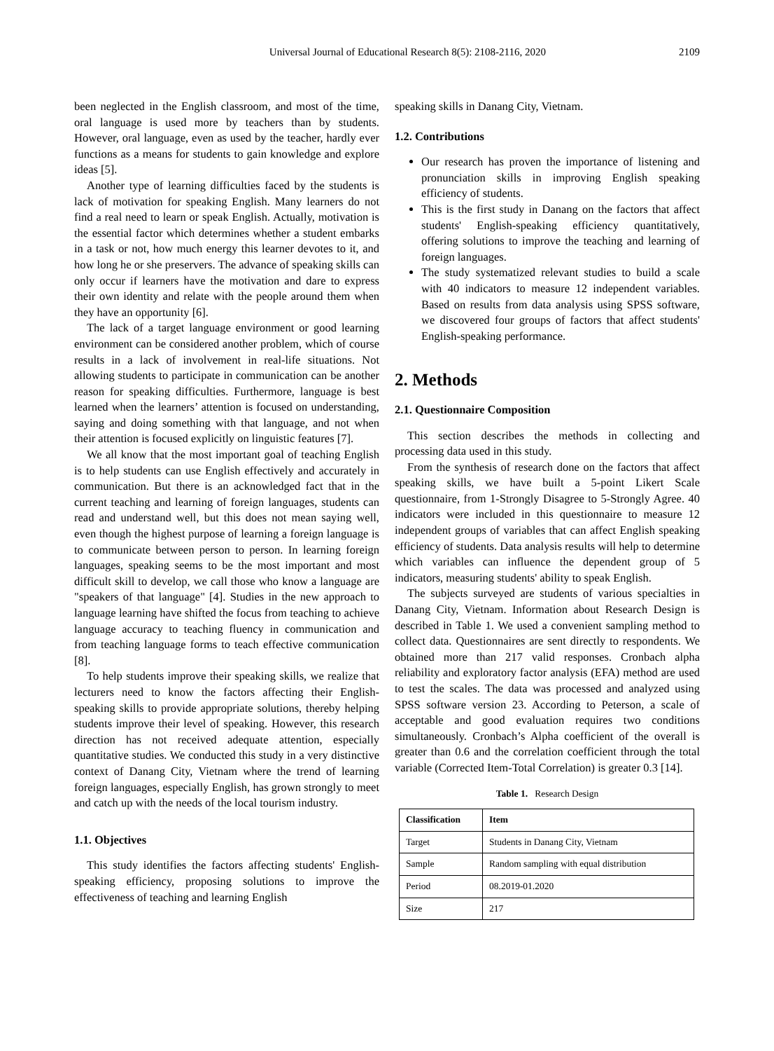Universal Journal of Educational Research 8(5): 2108-2116, 2020 2109
been neglected in the English classroom, and most of the time, oral language is used more by teachers than by students. However, oral language, even as used by the teacher, hardly ever functions as a means for students to gain knowledge and explore ideas [5].
Another type of learning difficulties faced by the students is lack of motivation for speaking English. Many learners do not find a real need to learn or speak English. Actually, motivation is the essential factor which determines whether a student embarks in a task or not, how much energy this learner devotes to it, and how long he or she preservers. The advance of speaking skills can only occur if learners have the motivation and dare to express their own identity and relate with the people around them when they have an opportunity [6].
The lack of a target language environment or good learning environment can be considered another problem, which of course results in a lack of involvement in real-life situations. Not allowing students to participate in communication can be another reason for speaking difficulties. Furthermore, language is best learned when the learners’ attention is focused on understanding, saying and doing something with that language, and not when their attention is focused explicitly on linguistic features [7].
We all know that the most important goal of teaching English is to help students can use English effectively and accurately in communication. But there is an acknowledged fact that in the current teaching and learning of foreign languages, students can read and understand well, but this does not mean saying well, even though the highest purpose of learning a foreign language is to communicate between person to person. In learning foreign languages, speaking seems to be the most important and most difficult skill to develop, we call those who know a language are "speakers of that language" [4]. Studies in the new approach to language learning have shifted the focus from teaching to achieve language accuracy to teaching fluency in communication and from teaching language forms to teach effective communication [8].
To help students improve their speaking skills, we realize that lecturers need to know the factors affecting their English-speaking skills to provide appropriate solutions, thereby helping students improve their level of speaking. However, this research direction has not received adequate attention, especially quantitative studies. We conducted this study in a very distinctive context of Danang City, Vietnam where the trend of learning foreign languages, especially English, has grown strongly to meet and catch up with the needs of the local tourism industry.
1.1. Objectives
This study identifies the factors affecting students' English-speaking efficiency, proposing solutions to improve the effectiveness of teaching and learning English
speaking skills in Danang City, Vietnam.
1.2. Contributions
Our research has proven the importance of listening and pronunciation skills in improving English speaking efficiency of students.
This is the first study in Danang on the factors that affect students' English-speaking efficiency quantitatively, offering solutions to improve the teaching and learning of foreign languages.
The study systematized relevant studies to build a scale with 40 indicators to measure 12 independent variables. Based on results from data analysis using SPSS software, we discovered four groups of factors that affect students' English-speaking performance.
2. Methods
2.1. Questionnaire Composition
This section describes the methods in collecting and processing data used in this study.
From the synthesis of research done on the factors that affect speaking skills, we have built a 5-point Likert Scale questionnaire, from 1-Strongly Disagree to 5-Strongly Agree. 40 indicators were included in this questionnaire to measure 12 independent groups of variables that can affect English speaking efficiency of students. Data analysis results will help to determine which variables can influence the dependent group of 5 indicators, measuring students' ability to speak English.
The subjects surveyed are students of various specialties in Danang City, Vietnam. Information about Research Design is described in Table 1. We used a convenient sampling method to collect data. Questionnaires are sent directly to respondents. We obtained more than 217 valid responses. Cronbach alpha reliability and exploratory factor analysis (EFA) method are used to test the scales. The data was processed and analyzed using SPSS software version 23. According to Peterson, a scale of acceptable and good evaluation requires two conditions simultaneously. Cronbach’s Alpha coefficient of the overall is greater than 0.6 and the correlation coefficient through the total variable (Corrected Item-Total Correlation) is greater 0.3 [14].
Table 1. Research Design
| Classification | Item |
| --- | --- |
| Target | Students in Danang City, Vietnam |
| Sample | Random sampling with equal distribution |
| Period | 08.2019-01.2020 |
| Size | 217 |